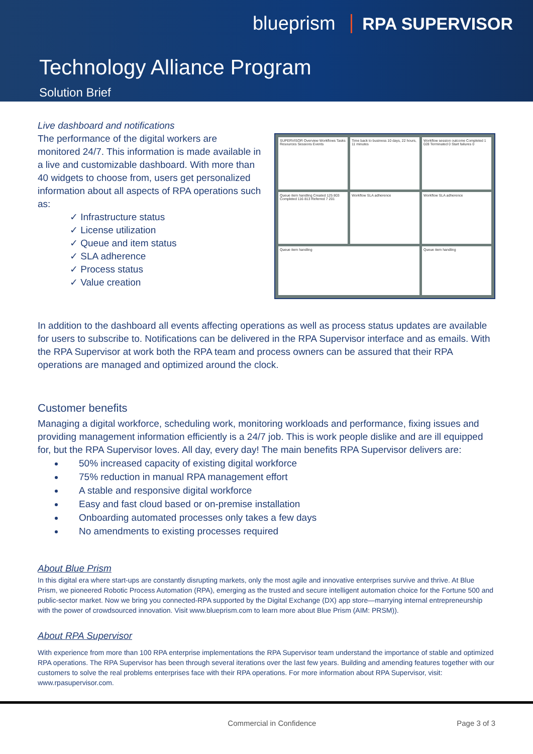blueprism RPA SUPERVISOR
Technology Alliance Program
Solution Brief
Live dashboard and notifications
The performance of the digital workers are monitored 24/7. This information is made available in a live and customizable dashboard. With more than 40 widgets to choose from, users get personalized information about all aspects of RPA operations such as:
✓ Infrastructure status
✓ License utilization
✓ Queue and item status
✓ SLA adherence
✓ Process status
✓ Value creation
SUPERVISOR Overview Workflows Tasks Resources Sessions Events
Time back to business 10 days, 22 hours, 11 minutes
Workflow session outcome Completed 1 028 Terminated 0 Start failures 0
Queue item handling Created 125 803 Completed 116 813 Referred 7 201
Workflow SLA adherence
Workflow SLA adherence
Queue item handling
Queue item handling
In addition to the dashboard all events affecting operations as well as process status updates are available for users to subscribe to. Notifications can be delivered in the RPA Supervisor interface and as emails. With the RPA Supervisor at work both the RPA team and process owners can be assured that their RPA operations are managed and optimized around the clock.
Customer benefits
Managing a digital workforce, scheduling work, monitoring workloads and performance, fixing issues and providing management information efficiently is a 24/7 job. This is work people dislike and are ill equipped for, but the RPA Supervisor loves. All day, every day! The main benefits RPA Supervisor delivers are:
50% increased capacity of existing digital workforce
75% reduction in manual RPA management effort
A stable and responsive digital workforce
Easy and fast cloud based or on-premise installation
Onboarding automated processes only takes a few days
No amendments to existing processes required
About Blue Prism
In this digital era where start-ups are constantly disrupting markets, only the most agile and innovative enterprises survive and thrive. At Blue Prism, we pioneered Robotic Process Automation (RPA), emerging as the trusted and secure intelligent automation choice for the Fortune 500 and public-sector market. Now we bring you connected-RPA supported by the Digital Exchange (DX) app store—marrying internal entrepreneurship with the power of crowdsourced innovation. Visit www.blueprism.com to learn more about Blue Prism (AIM: PRSM)).
About RPA Supervisor
With experience from more than 100 RPA enterprise implementations the RPA Supervisor team understand the importance of stable and optimized RPA operations. The RPA Supervisor has been through several iterations over the last few years. Building and amending features together with our customers to solve the real problems enterprises face with their RPA operations. For more information about RPA Supervisor, visit: www.rpasupervisor.com.
Commercial in Confidence Page 3 of 3